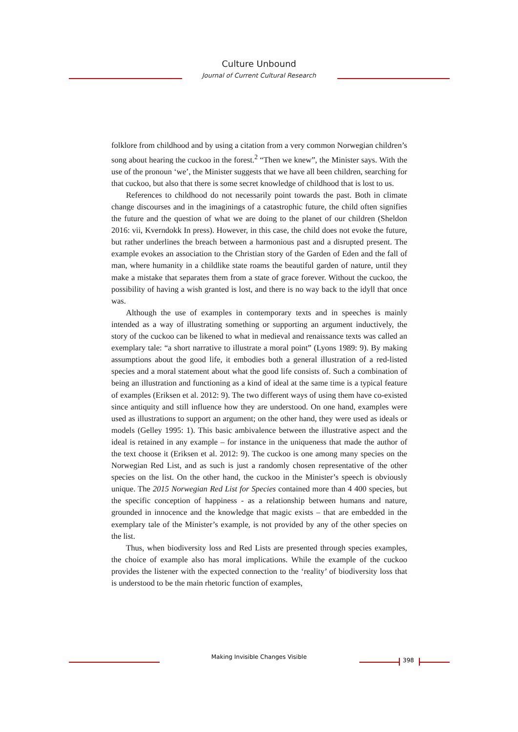Culture Unbound
Journal of Current Cultural Research
folklore from childhood and by using a citation from a very common Norwegian children’s song about hearing the cuckoo in the forest.<sup>2</sup> “Then we knew”, the Minister says. With the use of the pronoun ‘we’, the Minister suggests that we have all been children, searching for that cuckoo, but also that there is some secret knowledge of childhood that is lost to us.
References to childhood do not necessarily point towards the past. Both in climate change discourses and in the imaginings of a catastrophic future, the child often signifies the future and the question of what we are doing to the planet of our children (Sheldon 2016: vii, Kverndokk In press). However, in this case, the child does not evoke the future, but rather underlines the breach between a harmonious past and a disrupted present. The example evokes an association to the Christian story of the Garden of Eden and the fall of man, where humanity in a childlike state roams the beautiful garden of nature, until they make a mistake that separates them from a state of grace forever. Without the cuckoo, the possibility of having a wish granted is lost, and there is no way back to the idyll that once was.
Although the use of examples in contemporary texts and in speeches is mainly intended as a way of illustrating something or supporting an argument inductively, the story of the cuckoo can be likened to what in medieval and renaissance texts was called an exemplary tale: “a short narrative to illustrate a moral point” (Lyons 1989: 9). By making assumptions about the good life, it embodies both a general illustration of a red-listed species and a moral statement about what the good life consists of. Such a combination of being an illustration and functioning as a kind of ideal at the same time is a typical feature of examples (Eriksen et al. 2012: 9). The two different ways of using them have co-existed since antiquity and still influence how they are understood. On one hand, examples were used as illustrations to support an argument; on the other hand, they were used as ideals or models (Gelley 1995: 1). This basic ambivalence between the illustrative aspect and the ideal is retained in any example – for instance in the uniqueness that made the author of the text choose it (Eriksen et al. 2012: 9). The cuckoo is one among many species on the Norwegian Red List, and as such is just a randomly chosen representative of the other species on the list. On the other hand, the cuckoo in the Minister’s speech is obviously unique. The 2015 Norwegian Red List for Species contained more than 4 400 species, but the specific conception of happiness - as a relationship between humans and nature, grounded in innocence and the knowledge that magic exists – that are embedded in the exemplary tale of the Minister’s example, is not provided by any of the other species on the list.
Thus, when biodiversity loss and Red Lists are presented through species examples, the choice of example also has moral implications. While the example of the cuckoo provides the listener with the expected connection to the ‘reality’ of biodiversity loss that is understood to be the main rhetoric function of examples,
Making Invisible Changes Visible 398